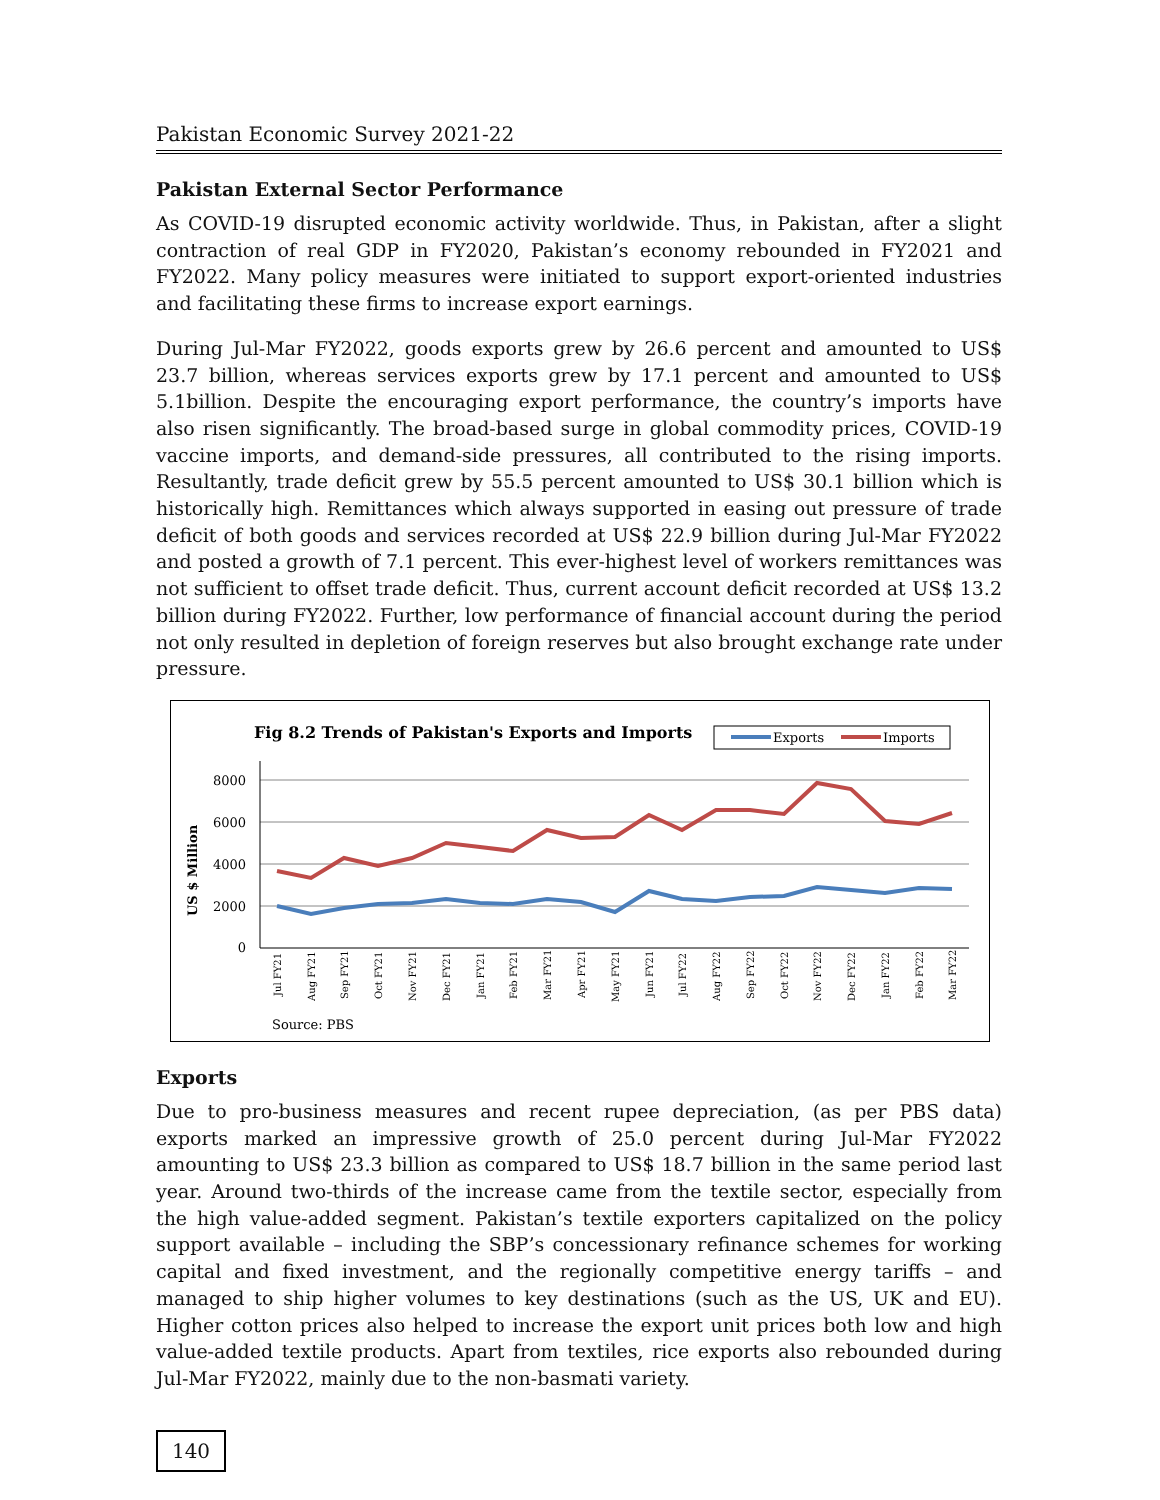Pakistan Economic Survey 2021-22
Pakistan External Sector Performance
As COVID-19 disrupted economic activity worldwide. Thus, in Pakistan, after a slight contraction of real GDP in FY2020, Pakistan’s economy rebounded in FY2021 and FY2022. Many policy measures were initiated to support export-oriented industries and facilitating these firms to increase export earnings.
During Jul-Mar FY2022, goods exports grew by 26.6 percent and amounted to US$ 23.7 billion, whereas services exports grew by 17.1 percent and amounted to US$ 5.1billion. Despite the encouraging export performance, the country’s imports have also risen significantly. The broad-based surge in global commodity prices, COVID-19 vaccine imports, and demand-side pressures, all contributed to the rising imports. Resultantly, trade deficit grew by 55.5 percent amounted to US$ 30.1 billion which is historically high. Remittances which always supported in easing out pressure of trade deficit of both goods and services recorded at US$ 22.9 billion during Jul-Mar FY2022 and posted a growth of 7.1 percent. This ever-highest level of workers remittances was not sufficient to offset trade deficit. Thus, current account deficit recorded at US$ 13.2 billion during FY2022. Further, low performance of financial account during the period not only resulted in depletion of foreign reserves but also brought exchange rate under pressure.
Fig 8.2 Trends of Pakistan's Exports and Imports
Exports
Imports
8000
6000
4000
2000
0
US $ Million
Jul FY21
Aug FY21
Sep FY21
Oct FY21
Nov FY21
Dec FY21
Jan FY21
Feb FY21
Mar FY21
Apr FY21
May FY21
Jun FY21
Jul FY22
Aug FY22
Sep FY22
Oct FY22
Nov FY22
Dec FY22
Jan FY22
Feb FY22
Mar FY22
Source: PBS
Exports
Due to pro-business measures and recent rupee depreciation, (as per PBS data) exports marked an impressive growth of 25.0 percent during Jul-Mar FY2022 amounting to US$ 23.3 billion as compared to US$ 18.7 billion in the same period last year. Around two-thirds of the increase came from the textile sector, especially from the high value-added segment. Pakistan’s textile exporters capitalized on the policy support available – including the SBP’s concessionary refinance schemes for working capital and fixed investment, and the regionally competitive energy tariffs – and managed to ship higher volumes to key destinations (such as the US, UK and EU). Higher cotton prices also helped to increase the export unit prices both low and high value-added textile products. Apart from textiles, rice exports also rebounded during Jul-Mar FY2022, mainly due to the non-basmati variety.
140